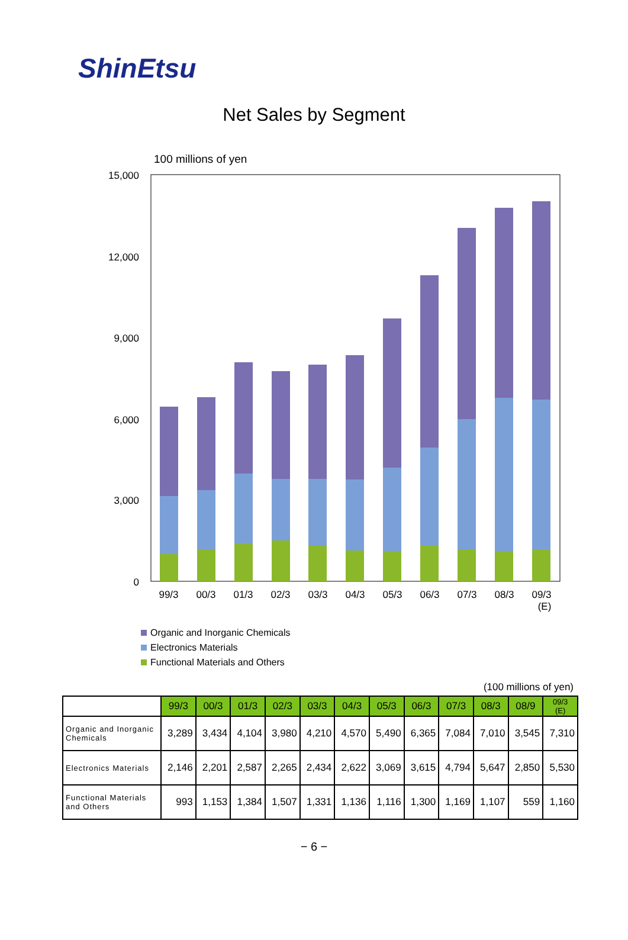ShinEtsu
Net Sales by Segment
100 millions of yen
15,000
12,000
9,000
6,000
3,000
0
99/3
00/3
01/3
02/3
03/3
04/3
05/3
06/3
07/3
08/3
09/3
(E)
Organic and Inorganic Chemicals
Electronics Materials
Functional Materials and Others
(100 millions of yen)
| | 99/3 | 00/3 | 01/3 | 02/3 | 03/3 | 04/3 | 05/3 | 06/3 | 07/3 | 08/3 | 08/9 | 09/3 (E) |
| --- | --- | --- | --- | --- | --- | --- | --- | --- | --- | --- | --- | --- |
| Organic and Inorganic Chemicals | 3,289 | 3,434 | 4,104 | 3,980 | 4,210 | 4,570 | 5,490 | 6,365 | 7,084 | 7,010 | 3,545 | 7,310 |
| Electronics Materials | 2,146 | 2,201 | 2,587 | 2,265 | 2,434 | 2,622 | 3,069 | 3,615 | 4,794 | 5,647 | 2,850 | 5,530 |
| Functional Materials and Others | 993 | 1,153 | 1,384 | 1,507 | 1,331 | 1,136 | 1,116 | 1,300 | 1,169 | 1,107 | 559 | 1,160 |
− 6 −